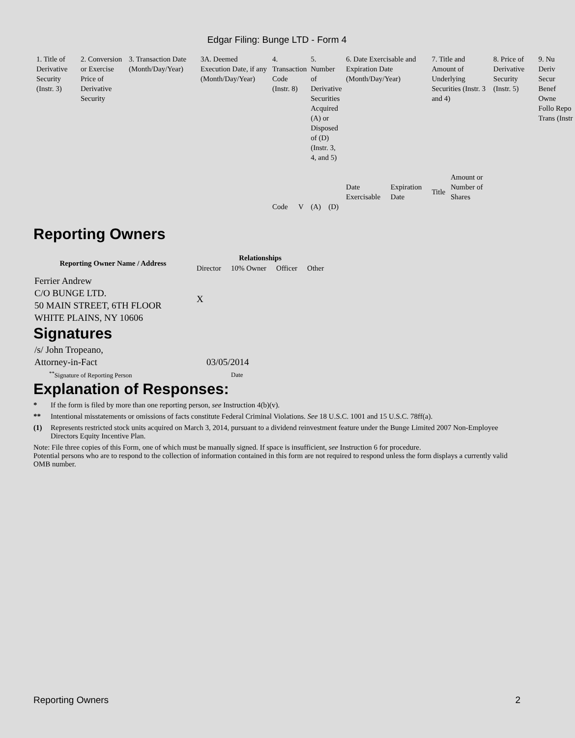Edgar Filing: Bunge LTD - Form 4
| 1. Title of Derivative Security (Instr. 3) | 2. Conversion or Exercise Price of Derivative Security | 3. Transaction Date (Month/Day/Year) | 3A. Deemed Execution Date, if any (Month/Day/Year) | 4. Transaction Code (Instr. 8) | | 5. Number of Derivative Securities Acquired (A) or Disposed of (D) (Instr. 3, 4, and 5) | | 6. Date Exercisable and Expiration Date (Month/Day/Year) | | 7. Title and Amount of Underlying Securities (Instr. 3 and 4) | | 8. Price of Derivative Security (Instr. 5) | 9. Nu Deriv Secur Benef Owne Follo Repo Trans (Instr |
| | | | | | | | | Date Exercisable | Expiration Date | Title | Amount or Number of Shares | | |
| | | | | Code | V | (A) | (D) | | | | | | |
Reporting Owners
| Reporting Owner Name / Address | Relationships | | | |
| --- | --- | --- | --- | --- |
| | Director | 10% Owner | Officer | Other |
| Ferrier Andrew C/O BUNGE LTD. 50 MAIN STREET, 6TH FLOOR WHITE PLAINS, NY 10606 | X | | | |
Signatures
| /s/ John Tropeano, Attorney-in-Fact | 03/05/2014 |
| <sup>**</sup> Signature of Reporting Person | Date |
Explanation of Responses:
* If the form is filed by more than one reporting person, see Instruction 4(b)(v).
** Intentional misstatements or omissions of facts constitute Federal Criminal Violations. See 18 U.S.C. 1001 and 15 U.S.C. 78ff(a).
(1) Represents restricted stock units acquired on March 3, 2014, pursuant to a dividend reinvestment feature under the Bunge Limited 2007 Non-Employee Directors Equity Incentive Plan.
Note: File three copies of this Form, one of which must be manually signed. If space is insufficient, see Instruction 6 for procedure.
Potential persons who are to respond to the collection of information contained in this form are not required to respond unless the form displays a currently valid OMB number.
Reporting Owners 2